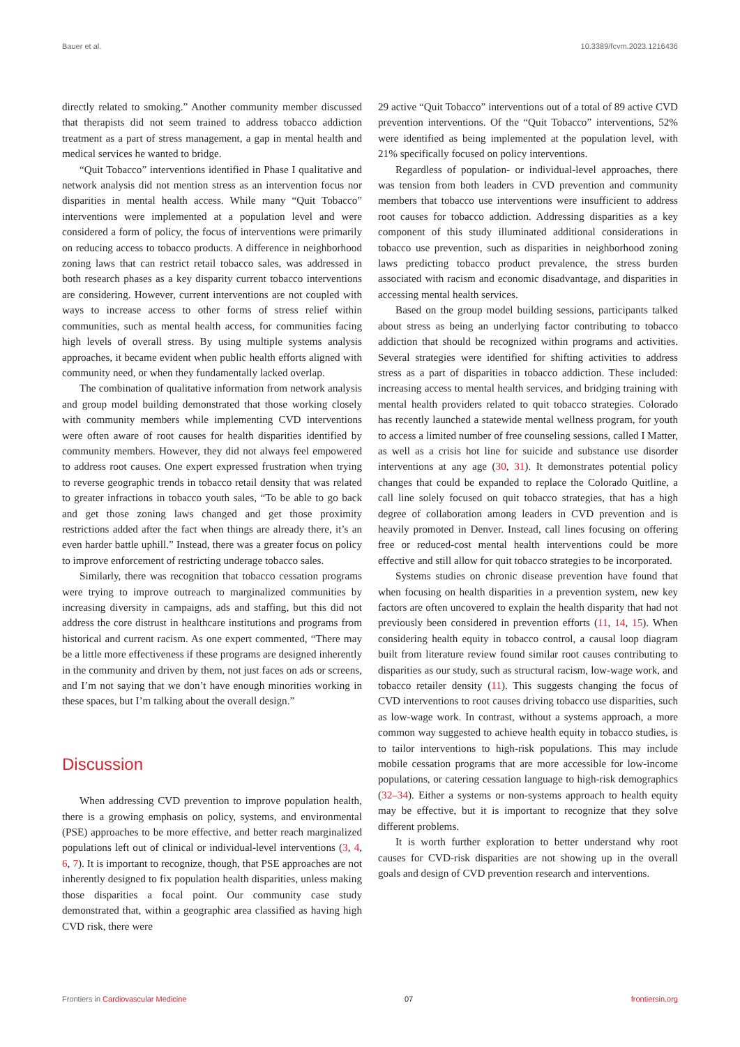Bauer et al. 10.3389/fcvm.2023.1216436
directly related to smoking.” Another community member discussed that therapists did not seem trained to address tobacco addiction treatment as a part of stress management, a gap in mental health and medical services he wanted to bridge.
“Quit Tobacco” interventions identified in Phase I qualitative and network analysis did not mention stress as an intervention focus nor disparities in mental health access. While many “Quit Tobacco” interventions were implemented at a population level and were considered a form of policy, the focus of interventions were primarily on reducing access to tobacco products. A difference in neighborhood zoning laws that can restrict retail tobacco sales, was addressed in both research phases as a key disparity current tobacco interventions are considering. However, current interventions are not coupled with ways to increase access to other forms of stress relief within communities, such as mental health access, for communities facing high levels of overall stress. By using multiple systems analysis approaches, it became evident when public health efforts aligned with community need, or when they fundamentally lacked overlap.
The combination of qualitative information from network analysis and group model building demonstrated that those working closely with community members while implementing CVD interventions were often aware of root causes for health disparities identified by community members. However, they did not always feel empowered to address root causes. One expert expressed frustration when trying to reverse geographic trends in tobacco retail density that was related to greater infractions in tobacco youth sales, “To be able to go back and get those zoning laws changed and get those proximity restrictions added after the fact when things are already there, it’s an even harder battle uphill.” Instead, there was a greater focus on policy to improve enforcement of restricting underage tobacco sales.
Similarly, there was recognition that tobacco cessation programs were trying to improve outreach to marginalized communities by increasing diversity in campaigns, ads and staffing, but this did not address the core distrust in healthcare institutions and programs from historical and current racism. As one expert commented, “There may be a little more effectiveness if these programs are designed inherently in the community and driven by them, not just faces on ads or screens, and I’m not saying that we don’t have enough minorities working in these spaces, but I’m talking about the overall design.”
Discussion
When addressing CVD prevention to improve population health, there is a growing emphasis on policy, systems, and environmental (PSE) approaches to be more effective, and better reach marginalized populations left out of clinical or individual-level interventions (3, 4, 6, 7). It is important to recognize, though, that PSE approaches are not inherently designed to fix population health disparities, unless making those disparities a focal point. Our community case study demonstrated that, within a geographic area classified as having high CVD risk, there were
29 active “Quit Tobacco” interventions out of a total of 89 active CVD prevention interventions. Of the “Quit Tobacco” interventions, 52% were identified as being implemented at the population level, with 21% specifically focused on policy interventions.
Regardless of population- or individual-level approaches, there was tension from both leaders in CVD prevention and community members that tobacco use interventions were insufficient to address root causes for tobacco addiction. Addressing disparities as a key component of this study illuminated additional considerations in tobacco use prevention, such as disparities in neighborhood zoning laws predicting tobacco product prevalence, the stress burden associated with racism and economic disadvantage, and disparities in accessing mental health services.
Based on the group model building sessions, participants talked about stress as being an underlying factor contributing to tobacco addiction that should be recognized within programs and activities. Several strategies were identified for shifting activities to address stress as a part of disparities in tobacco addiction. These included: increasing access to mental health services, and bridging training with mental health providers related to quit tobacco strategies. Colorado has recently launched a statewide mental wellness program, for youth to access a limited number of free counseling sessions, called I Matter, as well as a crisis hot line for suicide and substance use disorder interventions at any age (30, 31). It demonstrates potential policy changes that could be expanded to replace the Colorado Quitline, a call line solely focused on quit tobacco strategies, that has a high degree of collaboration among leaders in CVD prevention and is heavily promoted in Denver. Instead, call lines focusing on offering free or reduced-cost mental health interventions could be more effective and still allow for quit tobacco strategies to be incorporated.
Systems studies on chronic disease prevention have found that when focusing on health disparities in a prevention system, new key factors are often uncovered to explain the health disparity that had not previously been considered in prevention efforts (11, 14, 15). When considering health equity in tobacco control, a causal loop diagram built from literature review found similar root causes contributing to disparities as our study, such as structural racism, low-wage work, and tobacco retailer density (11). This suggests changing the focus of CVD interventions to root causes driving tobacco use disparities, such as low-wage work. In contrast, without a systems approach, a more common way suggested to achieve health equity in tobacco studies, is to tailor interventions to high-risk populations. This may include mobile cessation programs that are more accessible for low-income populations, or catering cessation language to high-risk demographics (32–34). Either a systems or non-systems approach to health equity may be effective, but it is important to recognize that they solve different problems.
It is worth further exploration to better understand why root causes for CVD-risk disparities are not showing up in the overall goals and design of CVD prevention research and interventions.
Frontiers in Cardiovascular Medicine 07 frontiersin.org